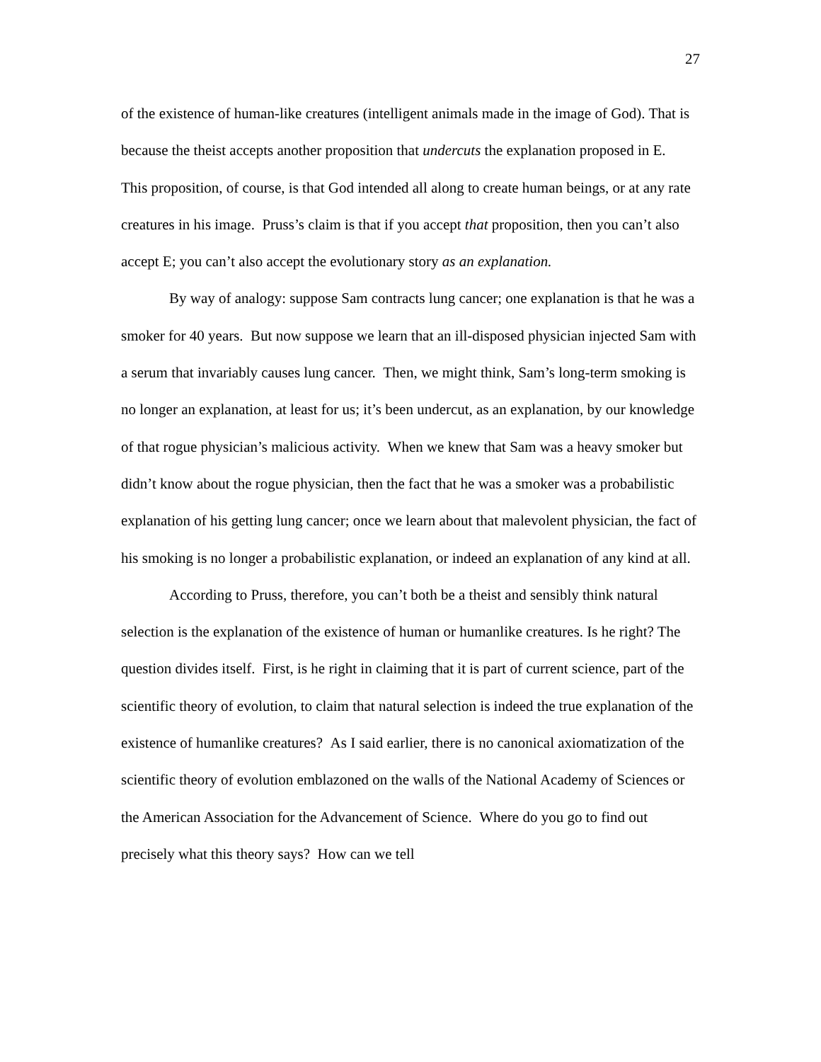27
of the existence of human-like creatures (intelligent animals made in the image of God). That is because the theist accepts another proposition that undercuts the explanation proposed in E. This proposition, of course, is that God intended all along to create human beings, or at any rate creatures in his image. Pruss’s claim is that if you accept that proposition, then you can’t also accept E; you can’t also accept the evolutionary story as an explanation.
By way of analogy: suppose Sam contracts lung cancer; one explanation is that he was a smoker for 40 years. But now suppose we learn that an ill-disposed physician injected Sam with a serum that invariably causes lung cancer. Then, we might think, Sam’s long-term smoking is no longer an explanation, at least for us; it’s been undercut, as an explanation, by our knowledge of that rogue physician’s malicious activity. When we knew that Sam was a heavy smoker but didn’t know about the rogue physician, then the fact that he was a smoker was a probabilistic explanation of his getting lung cancer; once we learn about that malevolent physician, the fact of his smoking is no longer a probabilistic explanation, or indeed an explanation of any kind at all.
According to Pruss, therefore, you can’t both be a theist and sensibly think natural selection is the explanation of the existence of human or humanlike creatures. Is he right? The question divides itself. First, is he right in claiming that it is part of current science, part of the scientific theory of evolution, to claim that natural selection is indeed the true explanation of the existence of humanlike creatures? As I said earlier, there is no canonical axiomatization of the scientific theory of evolution emblazoned on the walls of the National Academy of Sciences or the American Association for the Advancement of Science. Where do you go to find out precisely what this theory says? How can we tell